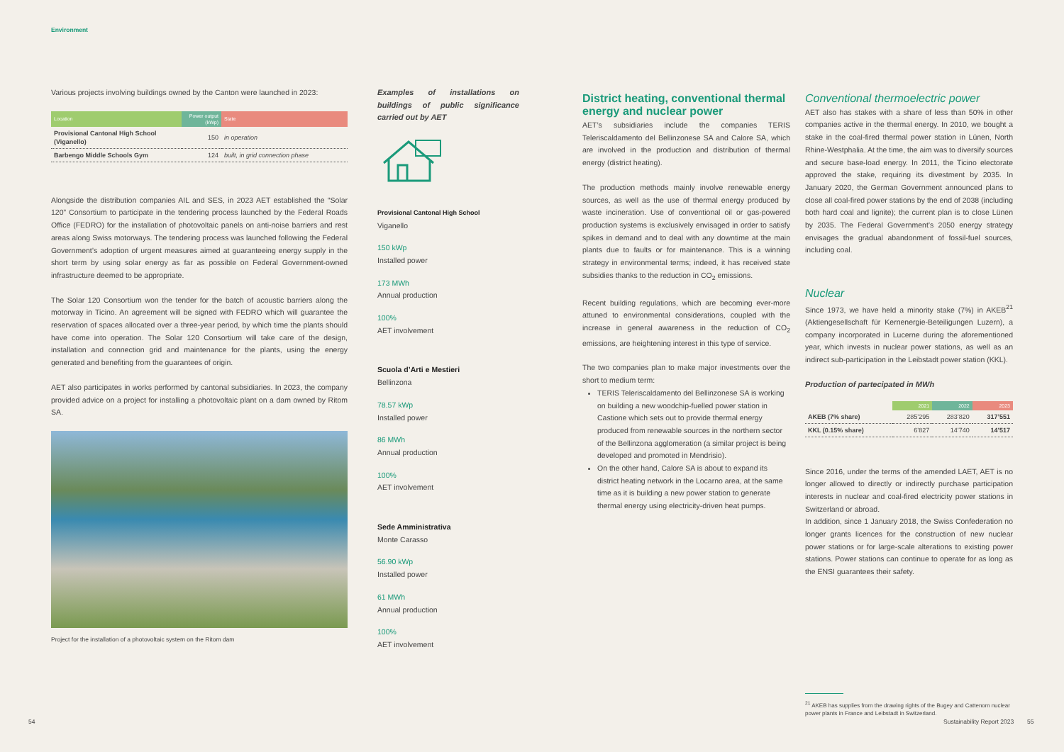Environment
Various projects involving buildings owned by the Canton were launched in 2023:
| Location | Power output (kWp) | State |
| --- | --- | --- |
| Provisional Cantonal High School (Viganello) | 150 | in operation |
| Barbengo Middle Schools Gym | 124 | built, in grid connection phase |
Alongside the distribution companies AIL and SES, in 2023 AET established the “Solar 120” Consortium to participate in the tendering process launched by the Federal Roads Office (FEDRO) for the installation of photovoltaic panels on anti-noise barriers and rest areas along Swiss motorways. The tendering process was launched following the Federal Government’s adoption of urgent measures aimed at guaranteeing energy supply in the short term by using solar energy as far as possible on Federal Government-owned infrastructure deemed to be appropriate.
The Solar 120 Consortium won the tender for the batch of acoustic barriers along the motorway in Ticino. An agreement will be signed with FEDRO which will guarantee the reservation of spaces allocated over a three-year period, by which time the plants should have come into operation. The Solar 120 Consortium will take care of the design, installation and connection grid and maintenance for the plants, using the energy generated and benefiting from the guarantees of origin.
AET also participates in works performed by cantonal subsidiaries. In 2023, the company provided advice on a project for installing a photovoltaic plant on a dam owned by Ritom SA.
Project for the installation of a photovoltaic system on the Ritom dam
Examples of installations on buildings of public significance carried out by AET
Provisional Cantonal High School
Viganello
150 kWp
Installed power
173 MWh
Annual production
100%
AET involvement
Scuola d’Arti e Mestieri
Bellinzona
78.57 kWp
Installed power
86 MWh
Annual production
100%
AET involvement
Sede Amministrativa
Monte Carasso
56.90 kWp
Installed power
61 MWh
Annual production
100%
AET involvement
District heating, conventional thermal energy and nuclear power
AET’s subsidiaries include the companies TERIS Teleriscaldamento del Bellinzonese SA and Calore SA, which are involved in the production and distribution of thermal energy (district heating).
The production methods mainly involve renewable energy sources, as well as the use of thermal energy produced by waste incineration. Use of conventional oil or gas-powered production systems is exclusively envisaged in order to satisfy spikes in demand and to deal with any downtime at the main plants due to faults or for maintenance. This is a winning strategy in environmental terms; indeed, it has received state subsidies thanks to the reduction in CO<sub>2</sub> emissions.
Recent building regulations, which are becoming ever-more attuned to environmental considerations, coupled with the increase in general awareness in the reduction of CO<sub>2</sub> emissions, are heightening interest in this type of service.
The two companies plan to make major investments over the short to medium term:
TERIS Teleriscaldamento del Bellinzonese SA is working on building a new woodchip-fuelled power station in Castione which sets out to provide thermal energy produced from renewable sources in the northern sector of the Bellinzona agglomeration (a similar project is being developed and promoted in Mendrisio).
On the other hand, Calore SA is about to expand its district heating network in the Locarno area, at the same time as it is building a new power station to generate thermal energy using electricity-driven heat pumps.
Conventional thermoelectric power
AET also has stakes with a share of less than 50% in other companies active in the thermal energy. In 2010, we bought a stake in the coal-fired thermal power station in Lünen, North Rhine-Westphalia. At the time, the aim was to diversify sources and secure base-load energy. In 2011, the Ticino electorate approved the stake, requiring its divestment by 2035. In January 2020, the German Government announced plans to close all coal-fired power stations by the end of 2038 (including both hard coal and lignite); the current plan is to close Lünen by 2035. The Federal Government’s 2050 energy strategy envisages the gradual abandonment of fossil-fuel sources, including coal.
Nuclear
Since 1973, we have held a minority stake (7%) in AKEB<sup>21</sup> (Aktiengesellschaft für Kernenergie-Beteiligungen Luzern), a company incorporated in Lucerne during the aforementioned year, which invests in nuclear power stations, as well as an indirect sub-participation in the Leibstadt power station (KKL).
Production of partecipated in MWh
| | 2021 | 2022 | 2023 |
| --- | --- | --- | --- |
| AKEB (7% share) | 285’295 | 283’820 | 317’551 |
| KKL (0.15% share) | 6’827 | 14’740 | 14’517 |
Since 2016, under the terms of the amended LAET, AET is no longer allowed to directly or indirectly purchase participation interests in nuclear and coal-fired electricity power stations in Switzerland or abroad.
In addition, since 1 January 2018, the Swiss Confederation no longer grants licences for the construction of new nuclear power stations or for large-scale alterations to existing power stations. Power stations can continue to operate for as long as the ENSI guarantees their safety.
<sup>21</sup> AKEB has supplies from the drawing rights of the Bugey and Cattenom nuclear power plants in France and Leibstadt in Switzerland.
54
Sustainability Report 2023 55